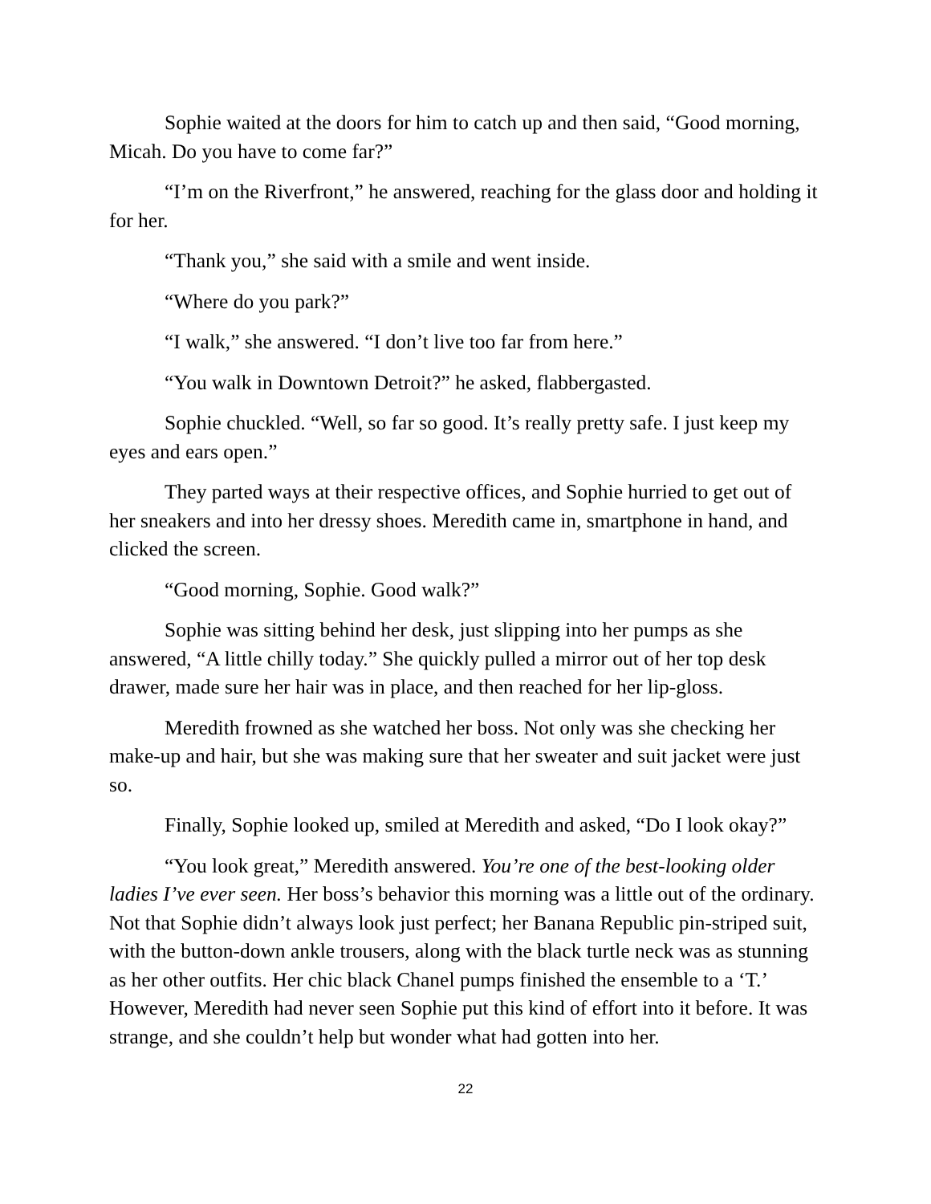Sophie waited at the doors for him to catch up and then said, “Good morning, Micah. Do you have to come far?”
“I’m on the Riverfront,” he answered, reaching for the glass door and holding it for her.
“Thank you,” she said with a smile and went inside.
“Where do you park?”
“I walk,” she answered. “I don’t live too far from here.”
“You walk in Downtown Detroit?” he asked, flabbergasted.
Sophie chuckled. “Well, so far so good. It’s really pretty safe. I just keep my eyes and ears open.”
They parted ways at their respective offices, and Sophie hurried to get out of her sneakers and into her dressy shoes. Meredith came in, smartphone in hand, and clicked the screen.
“Good morning, Sophie. Good walk?”
Sophie was sitting behind her desk, just slipping into her pumps as she answered, “A little chilly today.” She quickly pulled a mirror out of her top desk drawer, made sure her hair was in place, and then reached for her lip-gloss.
Meredith frowned as she watched her boss. Not only was she checking her make-up and hair, but she was making sure that her sweater and suit jacket were just so.
Finally, Sophie looked up, smiled at Meredith and asked, “Do I look okay?”
“You look great,” Meredith answered. You’re one of the best-looking older ladies I’ve ever seen. Her boss’s behavior this morning was a little out of the ordinary. Not that Sophie didn’t always look just perfect; her Banana Republic pin-striped suit, with the button-down ankle trousers, along with the black turtle neck was as stunning as her other outfits. Her chic black Chanel pumps finished the ensemble to a ‘T.’ However, Meredith had never seen Sophie put this kind of effort into it before. It was strange, and she couldn’t help but wonder what had gotten into her.
22